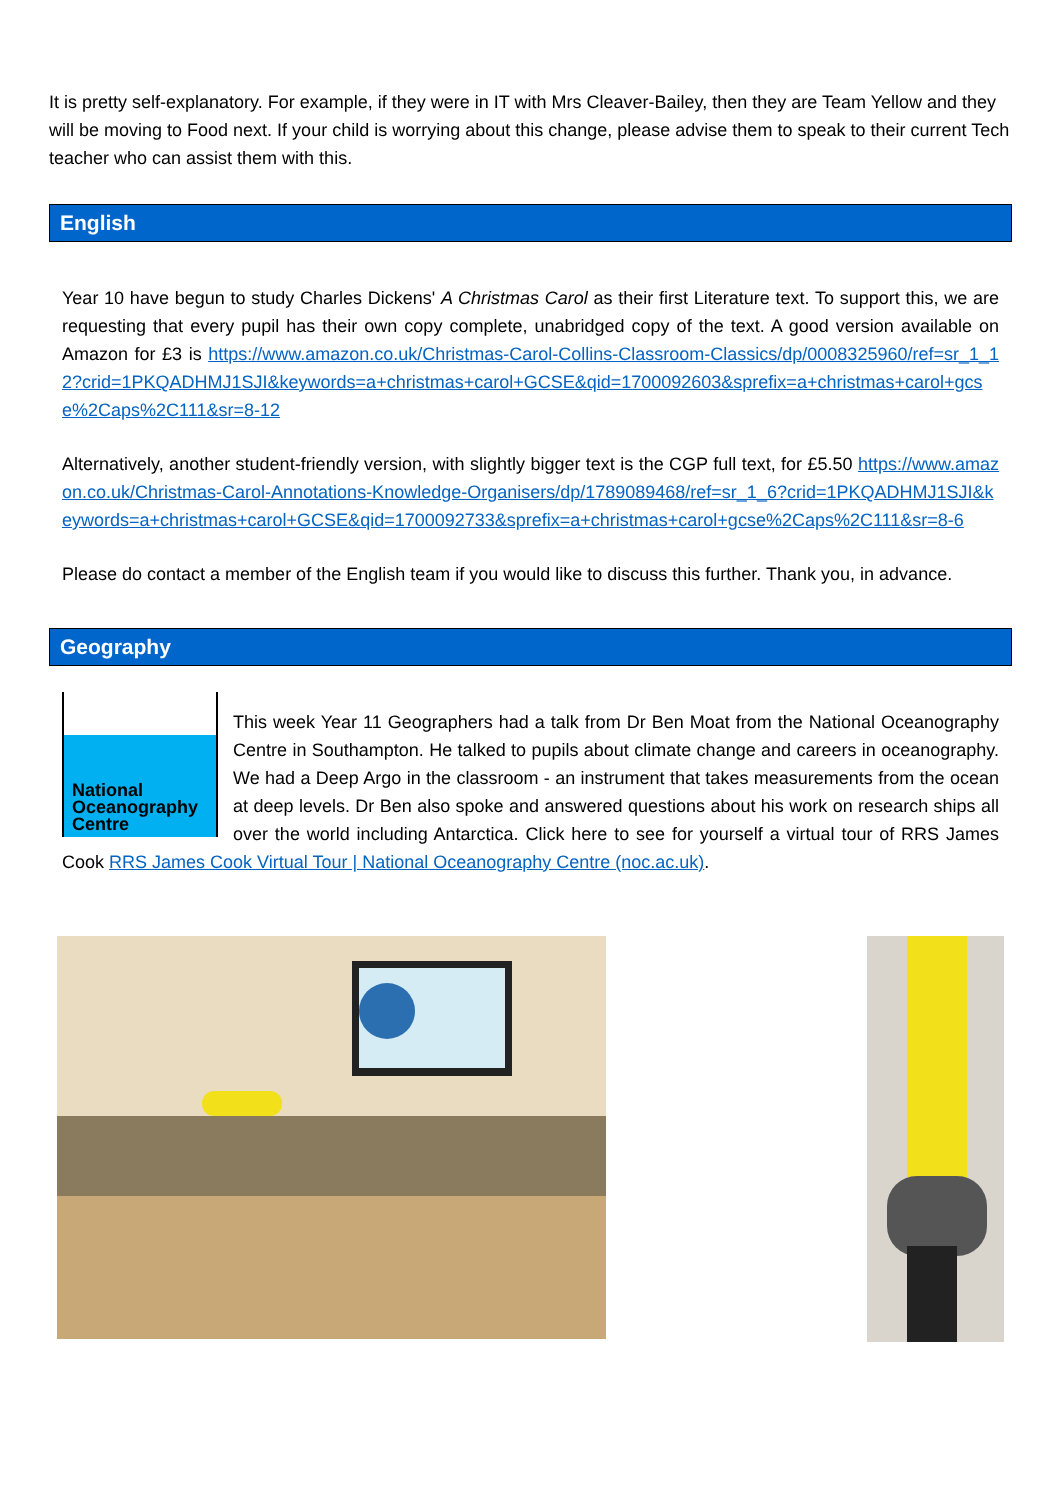It is pretty self-explanatory. For example, if they were in IT with Mrs Cleaver-Bailey, then they are Team Yellow and they will be moving to Food next. If your child is worrying about this change, please advise them to speak to their current Tech teacher who can assist them with this.
English
Year 10 have begun to study Charles Dickens' A Christmas Carol as their first Literature text. To support this, we are requesting that every pupil has their own copy complete, unabridged copy of the text. A good version available on Amazon for £3 is https://www.amazon.co.uk/Christmas-Carol-Collins-Classroom-Classics/dp/0008325960/ref=sr_1_12?crid=1PKQADHMJ1SJI&keywords=a+christmas+carol+GCSE&qid=1700092603&sprefix=a+christmas+carol+gcse%2Caps%2C111&sr=8-12
Alternatively, another student-friendly version, with slightly bigger text is the CGP full text, for £5.50 https://www.amazon.co.uk/Christmas-Carol-Annotations-Knowledge-Organisers/dp/1789089468/ref=sr_1_6?crid=1PKQADHMJ1SJI&keywords=a+christmas+carol+GCSE&qid=1700092733&sprefix=a+christmas+carol+gcse%2Caps%2C111&sr=8-6
Please do contact a member of the English team if you would like to discuss this further. Thank you, in advance.
Geography
National Oceanography Centre
This week Year 11 Geographers had a talk from Dr Ben Moat from the National Oceanography Centre in Southampton. He talked to pupils about climate change and careers in oceanography. We had a Deep Argo in the classroom - an instrument that takes measurements from the ocean at deep levels. Dr Ben also spoke and answered questions about his work on research ships all over the world including Antarctica. Click here to see for yourself a virtual tour of RRS James Cook RRS James Cook Virtual Tour | National Oceanography Centre (noc.ac.uk).